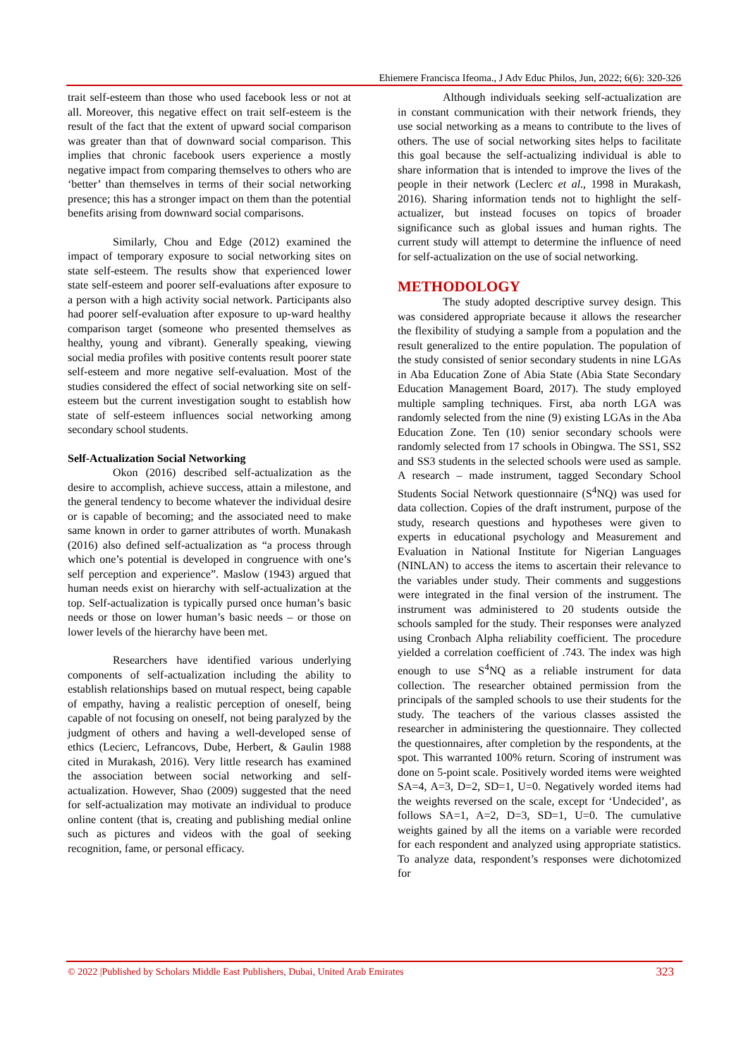Ehiemere Francisca Ifeoma., J Adv Educ Philos, Jun, 2022; 6(6): 320-326
trait self-esteem than those who used facebook less or not at all. Moreover, this negative effect on trait self-esteem is the result of the fact that the extent of upward social comparison was greater than that of downward social comparison. This implies that chronic facebook users experience a mostly negative impact from comparing themselves to others who are ‘better’ than themselves in terms of their social networking presence; this has a stronger impact on them than the potential benefits arising from downward social comparisons.
Similarly, Chou and Edge (2012) examined the impact of temporary exposure to social networking sites on state self-esteem. The results show that experienced lower state self-esteem and poorer self-evaluations after exposure to a person with a high activity social network. Participants also had poorer self-evaluation after exposure to up-ward healthy comparison target (someone who presented themselves as healthy, young and vibrant). Generally speaking, viewing social media profiles with positive contents result poorer state self-esteem and more negative self-evaluation. Most of the studies considered the effect of social networking site on self-esteem but the current investigation sought to establish how state of self-esteem influences social networking among secondary school students.
Self-Actualization Social Networking
Okon (2016) described self-actualization as the desire to accomplish, achieve success, attain a milestone, and the general tendency to become whatever the individual desire or is capable of becoming; and the associated need to make same known in order to garner attributes of worth. Munakash (2016) also defined self-actualization as “a process through which one’s potential is developed in congruence with one’s self perception and experience”. Maslow (1943) argued that human needs exist on hierarchy with self-actualization at the top. Self-actualization is typically pursed once human’s basic needs or those on lower human’s basic needs – or those on lower levels of the hierarchy have been met.
Researchers have identified various underlying components of self-actualization including the ability to establish relationships based on mutual respect, being capable of empathy, having a realistic perception of oneself, being capable of not focusing on oneself, not being paralyzed by the judgment of others and having a well-developed sense of ethics (Lecierc, Lefrancovs, Dube, Herbert, & Gaulin 1988 cited in Murakash, 2016). Very little research has examined the association between social networking and self-actualization. However, Shao (2009) suggested that the need for self-actualization may motivate an individual to produce online content (that is, creating and publishing medial online such as pictures and videos with the goal of seeking recognition, fame, or personal efficacy.
Although individuals seeking self-actualization are in constant communication with their network friends, they use social networking as a means to contribute to the lives of others. The use of social networking sites helps to facilitate this goal because the self-actualizing individual is able to share information that is intended to improve the lives of the people in their network (Leclerc et al., 1998 in Murakash, 2016). Sharing information tends not to highlight the self-actualizer, but instead focuses on topics of broader significance such as global issues and human rights. The current study will attempt to determine the influence of need for self-actualization on the use of social networking.
METHODOLOGY
The study adopted descriptive survey design. This was considered appropriate because it allows the researcher the flexibility of studying a sample from a population and the result generalized to the entire population. The population of the study consisted of senior secondary students in nine LGAs in Aba Education Zone of Abia State (Abia State Secondary Education Management Board, 2017). The study employed multiple sampling techniques. First, aba north LGA was randomly selected from the nine (9) existing LGAs in the Aba Education Zone. Ten (10) senior secondary schools were randomly selected from 17 schools in Obingwa. The SS1, SS2 and SS3 students in the selected schools were used as sample. A research – made instrument, tagged Secondary School Students Social Network questionnaire (S<sup>4</sup>NQ) was used for data collection. Copies of the draft instrument, purpose of the study, research questions and hypotheses were given to experts in educational psychology and Measurement and Evaluation in National Institute for Nigerian Languages (NINLAN) to access the items to ascertain their relevance to the variables under study. Their comments and suggestions were integrated in the final version of the instrument. The instrument was administered to 20 students outside the schools sampled for the study. Their responses were analyzed using Cronbach Alpha reliability coefficient. The procedure yielded a correlation coefficient of .743. The index was high enough to use S<sup>4</sup>NQ as a reliable instrument for data collection. The researcher obtained permission from the principals of the sampled schools to use their students for the study. The teachers of the various classes assisted the researcher in administering the questionnaire. They collected the questionnaires, after completion by the respondents, at the spot. This warranted 100% return. Scoring of instrument was done on 5-point scale. Positively worded items were weighted SA=4, A=3, D=2, SD=1, U=0. Negatively worded items had the weights reversed on the scale, except for ‘Undecided’, as follows SA=1, A=2, D=3, SD=1, U=0. The cumulative weights gained by all the items on a variable were recorded for each respondent and analyzed using appropriate statistics. To analyze data, respondent’s responses were dichotomized for
© 2022 |Published by Scholars Middle East Publishers, Dubai, United Arab Emirates 323